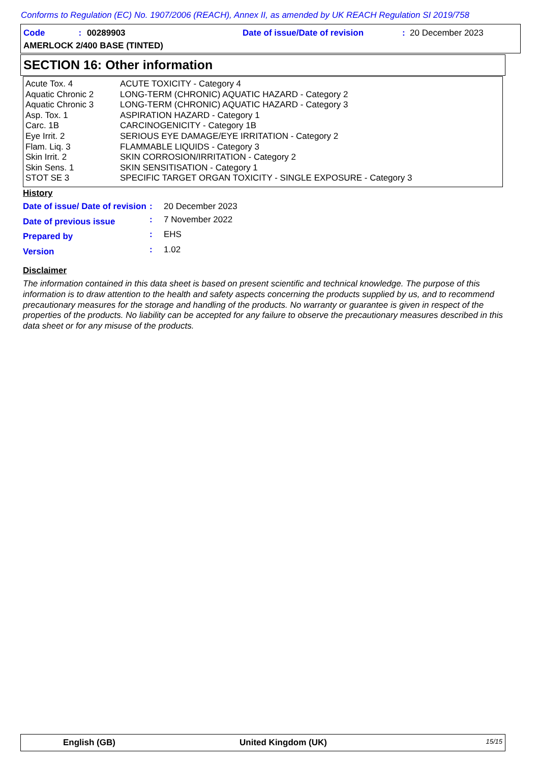Conforms to Regulation (EC) No. 1907/2006 (REACH), Annex II, as amended by UK REACH Regulation SI 2019/758
Code: 00289903 Date of issue/Date of revision : 20 December 2023
AMERLOCK 2/400 BASE (TINTED)
SECTION 16: Other information
| Acute Tox. 4 | ACUTE TOXICITY - Category 4 |
| Aquatic Chronic 2 | LONG-TERM (CHRONIC) AQUATIC HAZARD - Category 2 |
| Aquatic Chronic 3 | LONG-TERM (CHRONIC) AQUATIC HAZARD - Category 3 |
| Asp. Tox. 1 | ASPIRATION HAZARD - Category 1 |
| Carc. 1B | CARCINOGENICITY - Category 1B |
| Eye Irrit. 2 | SERIOUS EYE DAMAGE/EYE IRRITATION - Category 2 |
| Flam. Liq. 3 | FLAMMABLE LIQUIDS - Category 3 |
| Skin Irrit. 2 | SKIN CORROSION/IRRITATION - Category 2 |
| Skin Sens. 1 | SKIN SENSITISATION - Category 1 |
| STOT SE 3 | SPECIFIC TARGET ORGAN TOXICITY - SINGLE EXPOSURE - Category 3 |
History
| Date of issue/ Date of revision | : | 20 December 2023 |
| Date of previous issue | : | 7 November 2022 |
| Prepared by | : | EHS |
| Version | : | 1.02 |
Disclaimer
The information contained in this data sheet is based on present scientific and technical knowledge. The purpose of this information is to draw attention to the health and safety aspects concerning the products supplied by us, and to recommend precautionary measures for the storage and handling of the products. No warranty or guarantee is given in respect of the properties of the products. No liability can be accepted for any failure to observe the precautionary measures described in this data sheet or for any misuse of the products.
English (GB) United Kingdom (UK) 15/15